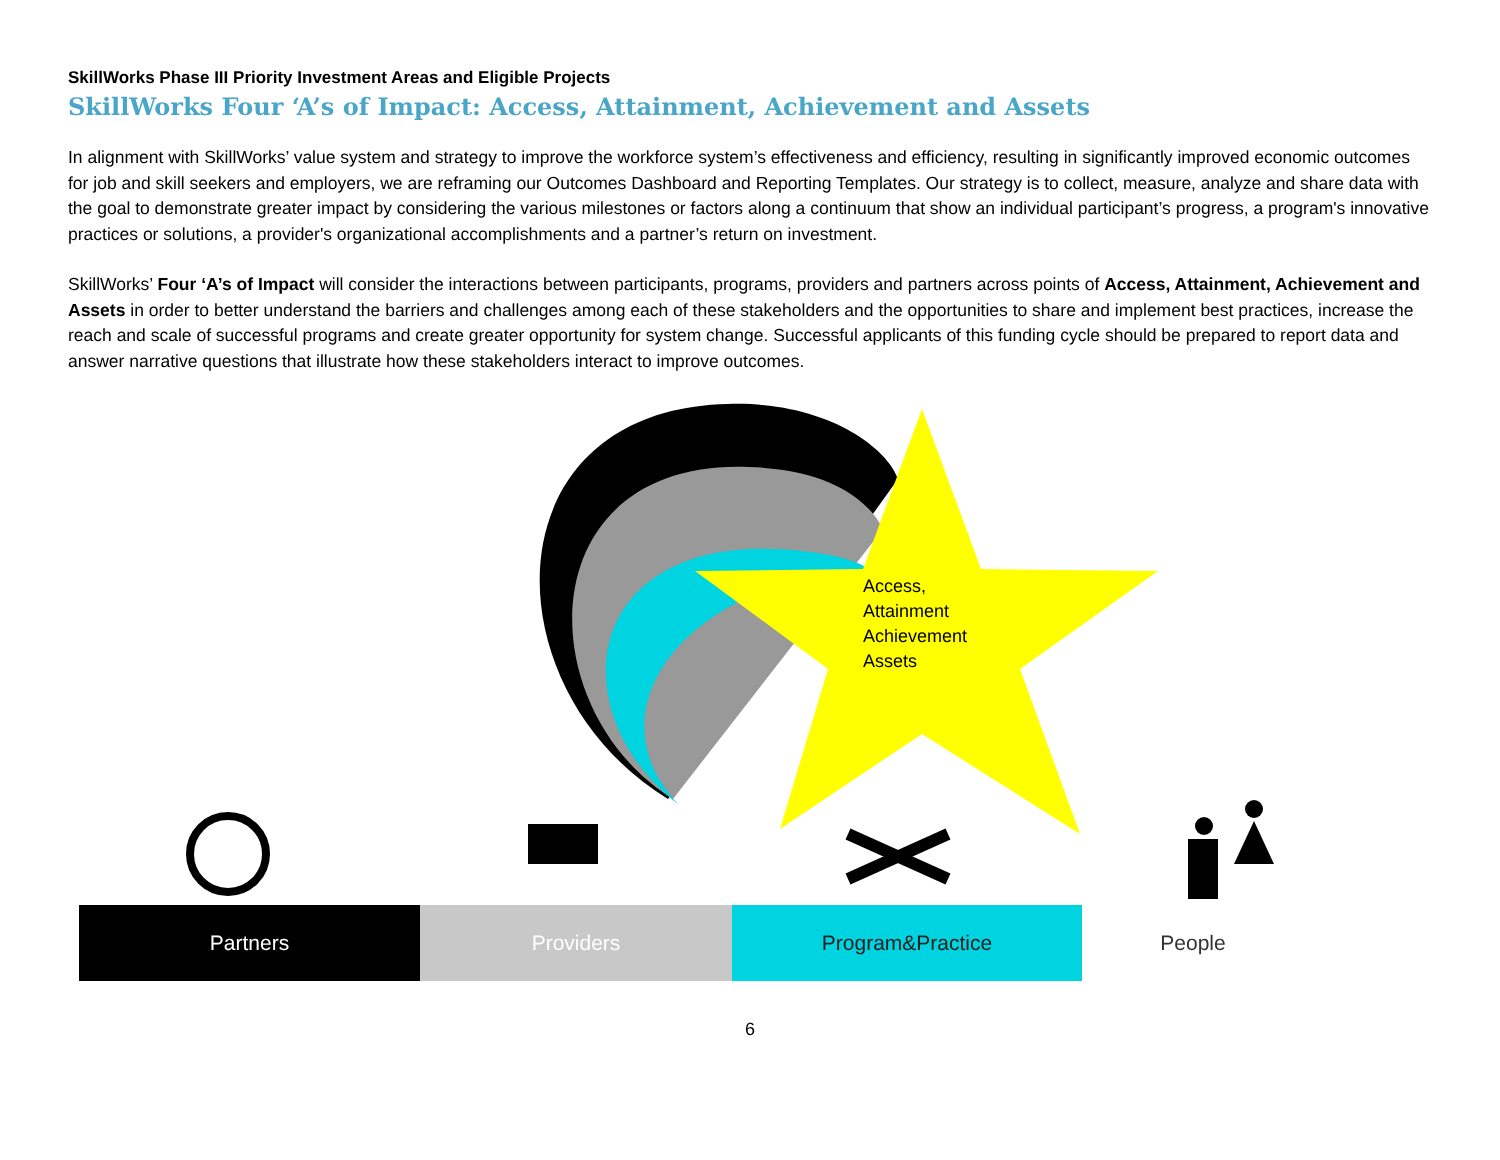SkillWorks Phase III Priority Investment Areas and Eligible Projects
SkillWorks Four ‘A’s of Impact: Access, Attainment, Achievement and Assets
In alignment with SkillWorks’ value system and strategy to improve the workforce system’s effectiveness and efficiency, resulting in significantly improved economic outcomes for job and skill seekers and employers, we are reframing our Outcomes Dashboard and Reporting Templates. Our strategy is to collect, measure, analyze and share data with the goal to demonstrate greater impact by considering the various milestones or factors along a continuum that show an individual participant’s progress, a program's innovative practices or solutions, a provider's organizational accomplishments and a partner’s return on investment.
SkillWorks’ Four ‘A’s of Impact will consider the interactions between participants, programs, providers and partners across points of Access, Attainment, Achievement and Assets in order to better understand the barriers and challenges among each of these stakeholders and the opportunities to share and implement best practices, increase the reach and scale of successful programs and create greater opportunity for system change. Successful applicants of this funding cycle should be prepared to report data and answer narrative questions that illustrate how these stakeholders interact to improve outcomes.
Access,
Attainment
Achievement
Assets
Partners Providers Program&Practice People
6